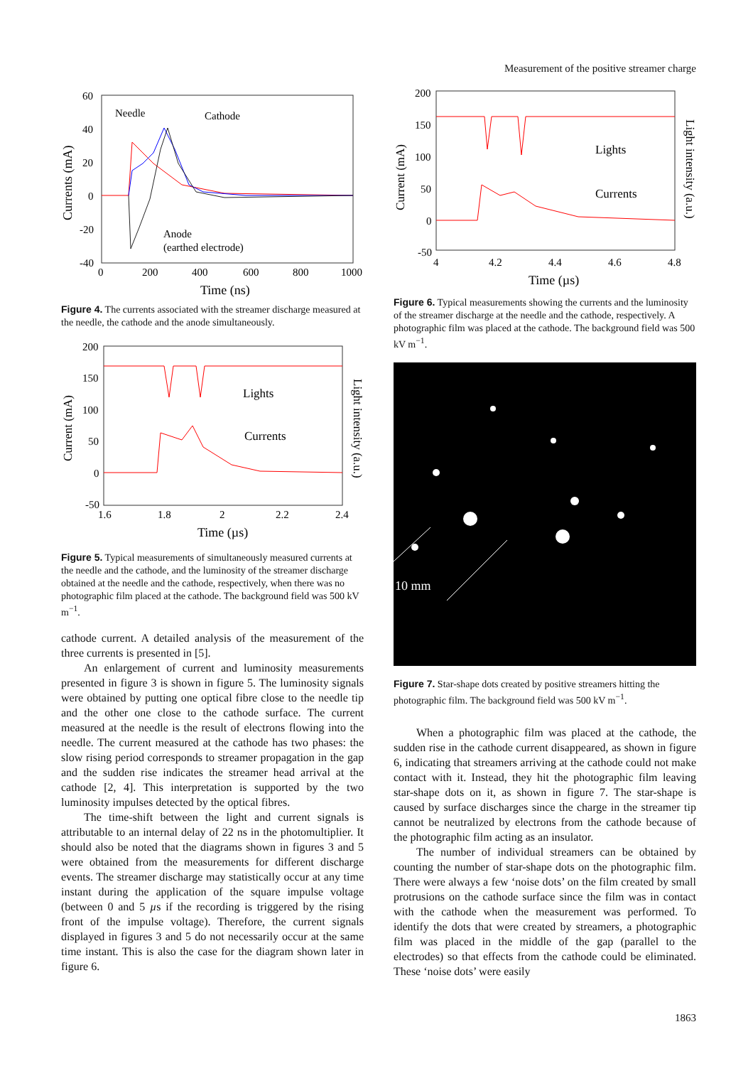Measurement of the positive streamer charge
60
40
20
0
-20
-40
0
200
400
600
800
1000
Time (ns)
Currents (mA)
Needle
Cathode
Anode
(earthed electrode)
Figure 4. The currents associated with the streamer discharge measured at the needle, the cathode and the anode simultaneously.
200
150
100
50
0
-50
1.6
1.8
2
2.2
2.4
Time (µs)
Current (mA)
Light intensity (a.u.)
Lights
Currents
Figure 5. Typical measurements of simultaneously measured currents at the needle and the cathode, and the luminosity of the streamer discharge obtained at the needle and the cathode, respectively, when there was no photographic film placed at the cathode. The background field was 500 kV m<sup>−1</sup>.
cathode current. A detailed analysis of the measurement of the three currents is presented in [5].
An enlargement of current and luminosity measurements presented in figure 3 is shown in figure 5. The luminosity signals were obtained by putting one optical fibre close to the needle tip and the other one close to the cathode surface. The current measured at the needle is the result of electrons flowing into the needle. The current measured at the cathode has two phases: the slow rising period corresponds to streamer propagation in the gap and the sudden rise indicates the streamer head arrival at the cathode [2, 4]. This interpretation is supported by the two luminosity impulses detected by the optical fibres.
The time-shift between the light and current signals is attributable to an internal delay of 22 ns in the photomultiplier. It should also be noted that the diagrams shown in figures 3 and 5 were obtained from the measurements for different discharge events. The streamer discharge may statistically occur at any time instant during the application of the square impulse voltage (between 0 and 5 µs if the recording is triggered by the rising front of the impulse voltage). Therefore, the current signals displayed in figures 3 and 5 do not necessarily occur at the same time instant. This is also the case for the diagram shown later in figure 6.
200
150
100
50
0
-50
4
4.2
4.4
4.6
4.8
Time (µs)
Current (mA)
Light intensity (a.u.)
Lights
Currents
Figure 6. Typical measurements showing the currents and the luminosity of the streamer discharge at the needle and the cathode, respectively. A photographic film was placed at the cathode. The background field was 500 kV m<sup>−1</sup>.
10 mm
Figure 7. Star-shape dots created by positive streamers hitting the photographic film. The background field was 500 kV m<sup>−1</sup>.
When a photographic film was placed at the cathode, the sudden rise in the cathode current disappeared, as shown in figure 6, indicating that streamers arriving at the cathode could not make contact with it. Instead, they hit the photographic film leaving star-shape dots on it, as shown in figure 7. The star-shape is caused by surface discharges since the charge in the streamer tip cannot be neutralized by electrons from the cathode because of the photographic film acting as an insulator.
The number of individual streamers can be obtained by counting the number of star-shape dots on the photographic film. There were always a few ‘noise dots’ on the film created by small protrusions on the cathode surface since the film was in contact with the cathode when the measurement was performed. To identify the dots that were created by streamers, a photographic film was placed in the middle of the gap (parallel to the electrodes) so that effects from the cathode could be eliminated. These ‘noise dots’ were easily
1863